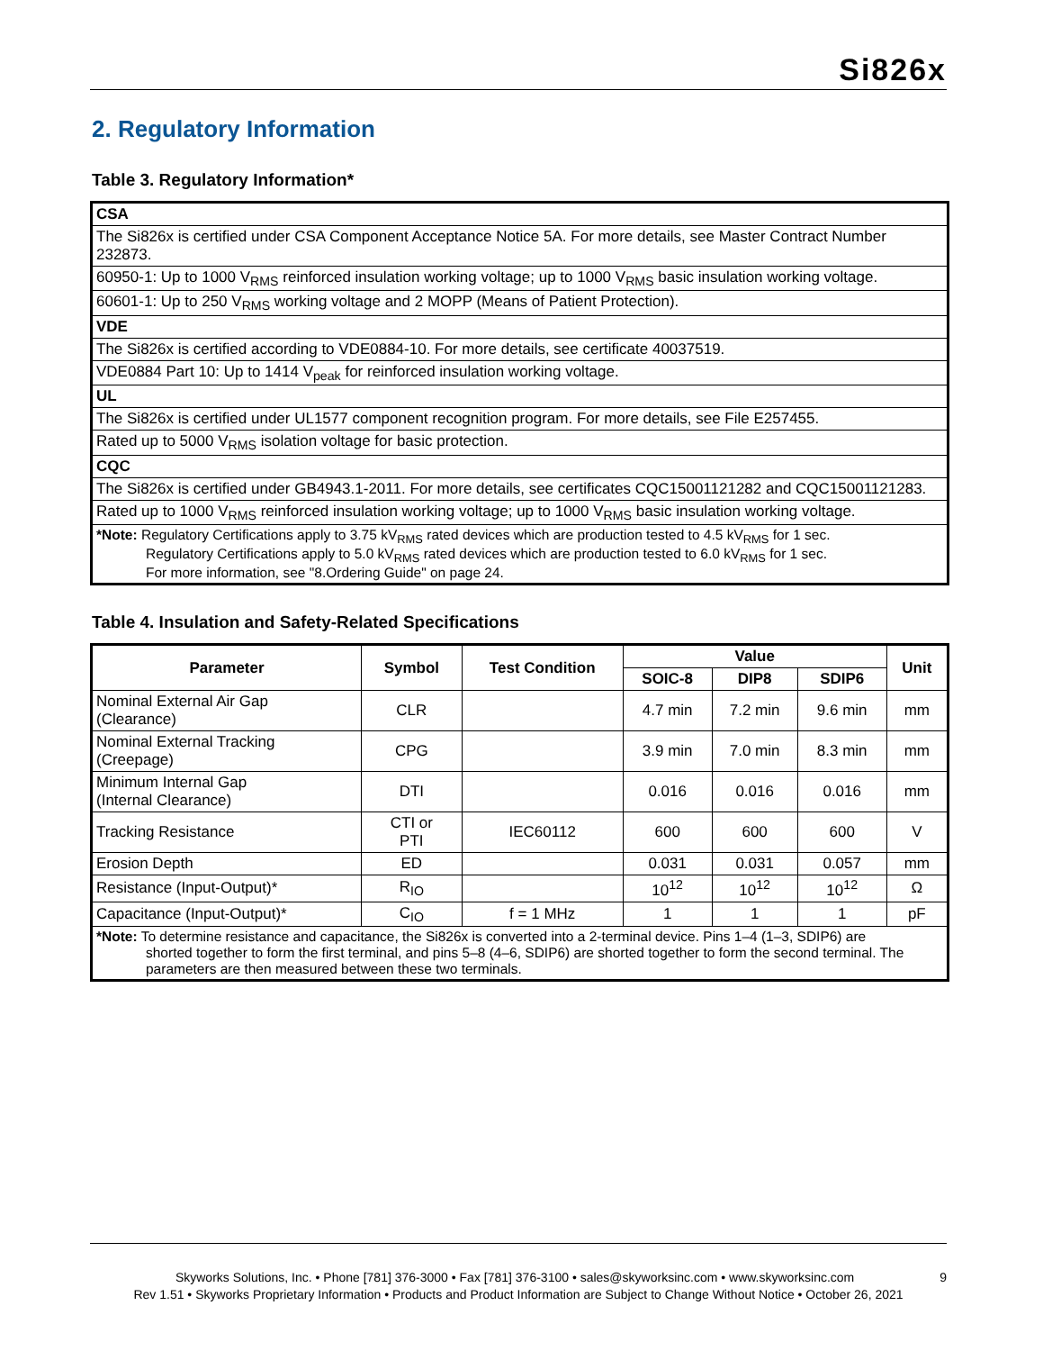Si826x
2. Regulatory Information
Table 3. Regulatory Information*
| CSA |
| The Si826x is certified under CSA Component Acceptance Notice 5A. For more details, see Master Contract Number 232873. |
| 60950-1: Up to 1000 V<sub>RMS</sub> reinforced insulation working voltage; up to 1000 V<sub>RMS</sub> basic insulation working voltage. |
| 60601-1: Up to 250 V<sub>RMS</sub> working voltage and 2 MOPP (Means of Patient Protection). |
| VDE |
| The Si826x is certified according to VDE0884-10. For more details, see certificate 40037519. |
| VDE0884 Part 10: Up to 1414 V<sub>peak</sub> for reinforced insulation working voltage. |
| UL |
| The Si826x is certified under UL1577 component recognition program. For more details, see File E257455. |
| Rated up to 5000 V<sub>RMS</sub> isolation voltage for basic protection. |
| CQC |
| The Si826x is certified under GB4943.1-2011. For more details, see certificates CQC15001121282 and CQC15001121283. |
| Rated up to 1000 V<sub>RMS</sub> reinforced insulation working voltage; up to 1000 V<sub>RMS</sub> basic insulation working voltage. |
| *Note: Regulatory Certifications apply to 3.75 kV<sub>RMS</sub> rated devices which are production tested to 4.5 kV<sub>RMS</sub> for 1 sec. Regulatory Certifications apply to 5.0 kV<sub>RMS</sub> rated devices which are production tested to 6.0 kV<sub>RMS</sub> for 1 sec. For more information, see "8.Ordering Guide" on page 24. |
Table 4. Insulation and Safety-Related Specifications
| Parameter | Symbol | Test Condition | Value | | | Unit |
| --- | --- | --- | --- | --- | --- | --- |
| | | | SOIC-8 | DIP8 | SDIP6 | |
| Nominal External Air Gap (Clearance) | CLR | | 4.7 min | 7.2 min | 9.6 min | mm |
| Nominal External Tracking (Creepage) | CPG | | 3.9 min | 7.0 min | 8.3 min | mm |
| Minimum Internal Gap (Internal Clearance) | DTI | | 0.016 | 0.016 | 0.016 | mm |
| Tracking Resistance | CTI or PTI | IEC60112 | 600 | 600 | 600 | V |
| Erosion Depth | ED | | 0.031 | 0.031 | 0.057 | mm |
| Resistance (Input-Output)* | R<sub>IO</sub> | | 10<sup>12</sup> | 10<sup>12</sup> | 10<sup>12</sup> | Ω |
| Capacitance (Input-Output)* | C<sub>IO</sub> | f = 1 MHz | 1 | 1 | 1 | pF |
| *Note: To determine resistance and capacitance, the Si826x is converted into a 2-terminal device. Pins 1–4 (1–3, SDIP6) are shorted together to form the first terminal, and pins 5–8 (4–6, SDIP6) are shorted together to form the second terminal. The parameters are then measured between these two terminals. | | | | | | |
Skyworks Solutions, Inc. • Phone [781] 376-3000 • Fax [781] 376-3100 • sales@skyworksinc.com • www.skyworksinc.com 9
Rev 1.51 • Skyworks Proprietary Information • Products and Product Information are Subject to Change Without Notice • October 26, 2021